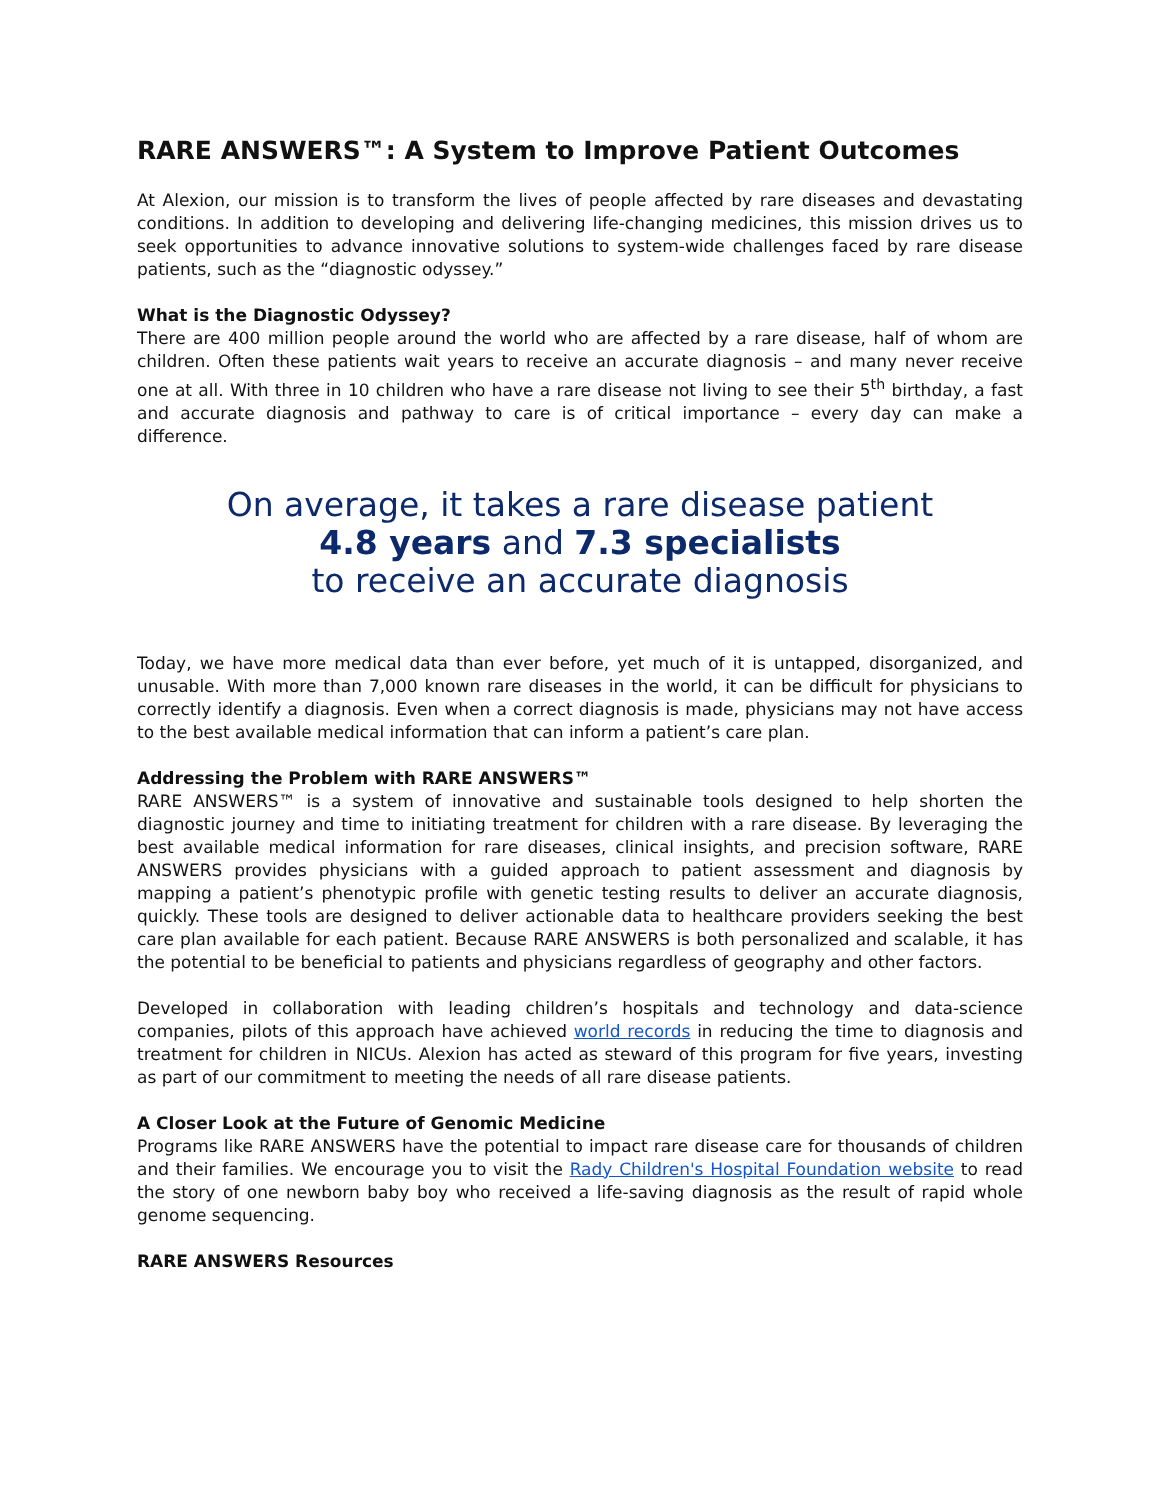RARE ANSWERS™: A System to Improve Patient Outcomes
At Alexion, our mission is to transform the lives of people affected by rare diseases and devastating conditions. In addition to developing and delivering life-changing medicines, this mission drives us to seek opportunities to advance innovative solutions to system-wide challenges faced by rare disease patients, such as the “diagnostic odyssey.”
What is the Diagnostic Odyssey?
There are 400 million people around the world who are affected by a rare disease, half of whom are children. Often these patients wait years to receive an accurate diagnosis – and many never receive one at all. With three in 10 children who have a rare disease not living to see their 5<sup>th</sup> birthday, a fast and accurate diagnosis and pathway to care is of critical importance – every day can make a difference.
On average, it takes a rare disease patient
4.8 years and 7.3 specialists
to receive an accurate diagnosis
Today, we have more medical data than ever before, yet much of it is untapped, disorganized, and unusable. With more than 7,000 known rare diseases in the world, it can be difficult for physicians to correctly identify a diagnosis. Even when a correct diagnosis is made, physicians may not have access to the best available medical information that can inform a patient’s care plan.
Addressing the Problem with RARE ANSWERS™
RARE ANSWERS™ is a system of innovative and sustainable tools designed to help shorten the diagnostic journey and time to initiating treatment for children with a rare disease. By leveraging the best available medical information for rare diseases, clinical insights, and precision software, RARE ANSWERS provides physicians with a guided approach to patient assessment and diagnosis by mapping a patient’s phenotypic profile with genetic testing results to deliver an accurate diagnosis, quickly. These tools are designed to deliver actionable data to healthcare providers seeking the best care plan available for each patient. Because RARE ANSWERS is both personalized and scalable, it has the potential to be beneficial to patients and physicians regardless of geography and other factors.
Developed in collaboration with leading children’s hospitals and technology and data-science companies, pilots of this approach have achieved world records in reducing the time to diagnosis and treatment for children in NICUs. Alexion has acted as steward of this program for five years, investing as part of our commitment to meeting the needs of all rare disease patients.
A Closer Look at the Future of Genomic Medicine
Programs like RARE ANSWERS have the potential to impact rare disease care for thousands of children and their families. We encourage you to visit the Rady Children's Hospital Foundation website to read the story of one newborn baby boy who received a life-saving diagnosis as the result of rapid whole genome sequencing.
RARE ANSWERS Resources